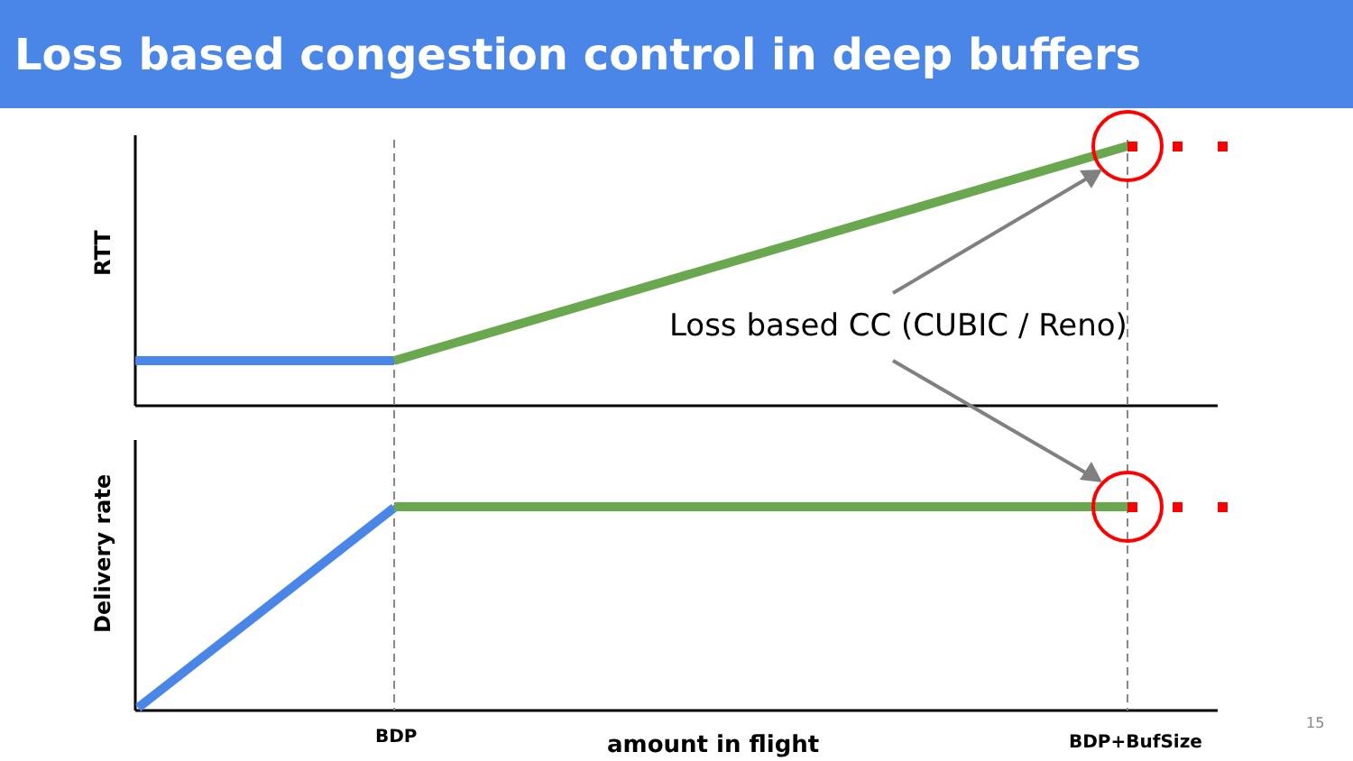Loss based congestion control in deep buffers
RTT
Delivery rate
Loss based CC (CUBIC / Reno)
BDP amount in flight BDP+BufSize
15